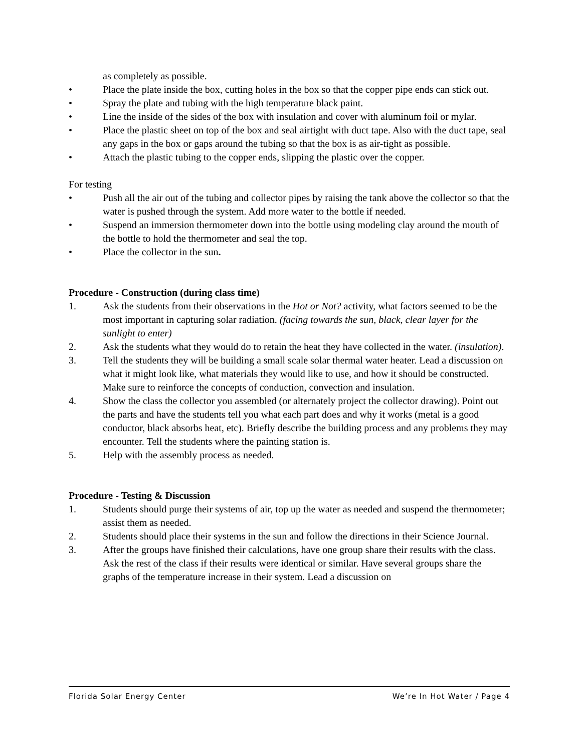as completely as possible.
• Place the plate inside the box, cutting holes in the box so that the copper pipe ends can stick out.
• Spray the plate and tubing with the high temperature black paint.
• Line the inside of the sides of the box with insulation and cover with aluminum foil or mylar.
• Place the plastic sheet on top of the box and seal airtight with duct tape. Also with the duct tape, seal any gaps in the box or gaps around the tubing so that the box is as air-tight as possible.
• Attach the plastic tubing to the copper ends, slipping the plastic over the copper.
For testing
• Push all the air out of the tubing and collector pipes by raising the tank above the collector so that the water is pushed through the system. Add more water to the bottle if needed.
• Suspend an immersion thermometer down into the bottle using modeling clay around the mouth of the bottle to hold the thermometer and seal the top.
• Place the collector in the sun.
Procedure - Construction (during class time)
1. Ask the students from their observations in the Hot or Not? activity, what factors seemed to be the most important in capturing solar radiation. (facing towards the sun, black, clear layer for the sunlight to enter)
2. Ask the students what they would do to retain the heat they have collected in the water. (insulation).
3. Tell the students they will be building a small scale solar thermal water heater. Lead a discussion on what it might look like, what materials they would like to use, and how it should be constructed. Make sure to reinforce the concepts of conduction, convection and insulation.
4. Show the class the collector you assembled (or alternately project the collector drawing). Point out the parts and have the students tell you what each part does and why it works (metal is a good conductor, black absorbs heat, etc). Briefly describe the building process and any problems they may encounter. Tell the students where the painting station is.
5. Help with the assembly process as needed.
Procedure - Testing & Discussion
1. Students should purge their systems of air, top up the water as needed and suspend the thermometer; assist them as needed.
2. Students should place their systems in the sun and follow the directions in their Science Journal.
3. After the groups have finished their calculations, have one group share their results with the class. Ask the rest of the class if their results were identical or similar. Have several groups share the graphs of the temperature increase in their system. Lead a discussion on
Florida Solar Energy Center We’re In Hot Water / Page 4